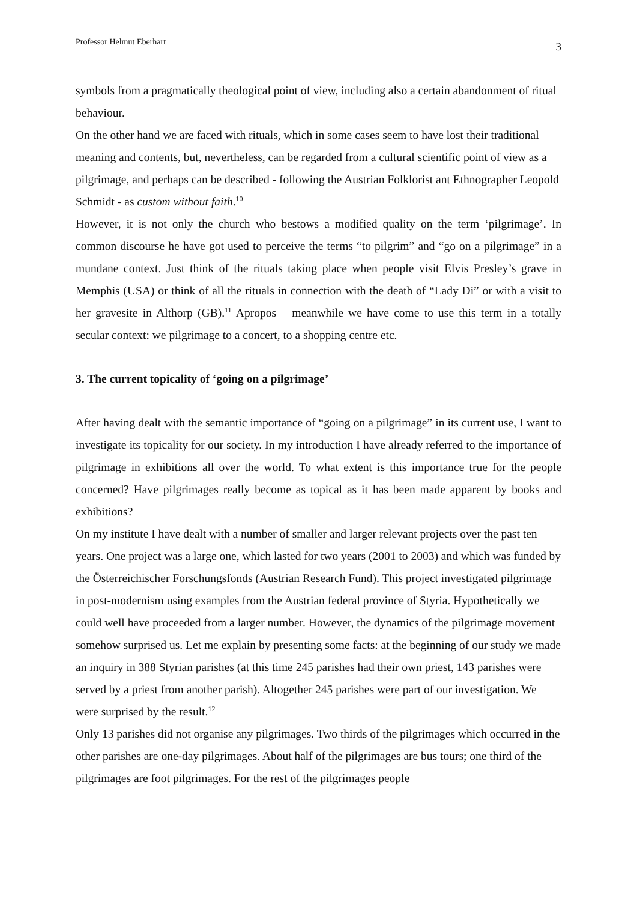Professor Helmut Eberhart 3
symbols from a pragmatically theological point of view, including also a certain abandonment of ritual behaviour.
On the other hand we are faced with rituals, which in some cases seem to have lost their traditional meaning and contents, but, nevertheless, can be regarded from a cultural scientific point of view as a pilgrimage, and perhaps can be described - following the Austrian Folklorist ant Ethnographer Leopold Schmidt - as custom without faith.<sup>10</sup>
However, it is not only the church who bestows a modified quality on the term ‘pilgrimage’. In common discourse he have got used to perceive the terms “to pilgrim” and “go on a pilgrimage” in a mundane context. Just think of the rituals taking place when people visit Elvis Presley’s grave in Memphis (USA) or think of all the rituals in connection with the death of “Lady Di” or with a visit to her gravesite in Althorp (GB).<sup>11</sup> Apropos – meanwhile we have come to use this term in a totally secular context: we pilgrimage to a concert, to a shopping centre etc.
3. The current topicality of ‘going on a pilgrimage’
After having dealt with the semantic importance of “going on a pilgrimage” in its current use, I want to investigate its topicality for our society. In my introduction I have already referred to the importance of pilgrimage in exhibitions all over the world. To what extent is this importance true for the people concerned? Have pilgrimages really become as topical as it has been made apparent by books and exhibitions?
On my institute I have dealt with a number of smaller and larger relevant projects over the past ten years. One project was a large one, which lasted for two years (2001 to 2003) and which was funded by the Österreichischer Forschungsfonds (Austrian Research Fund). This project investigated pilgrimage in post-modernism using examples from the Austrian federal province of Styria. Hypothetically we could well have proceeded from a larger number. However, the dynamics of the pilgrimage movement somehow surprised us. Let me explain by presenting some facts: at the beginning of our study we made an inquiry in 388 Styrian parishes (at this time 245 parishes had their own priest, 143 parishes were served by a priest from another parish). Altogether 245 parishes were part of our investigation. We were surprised by the result.<sup>12</sup>
Only 13 parishes did not organise any pilgrimages. Two thirds of the pilgrimages which occurred in the other parishes are one-day pilgrimages. About half of the pilgrimages are bus tours; one third of the pilgrimages are foot pilgrimages. For the rest of the pilgrimages people